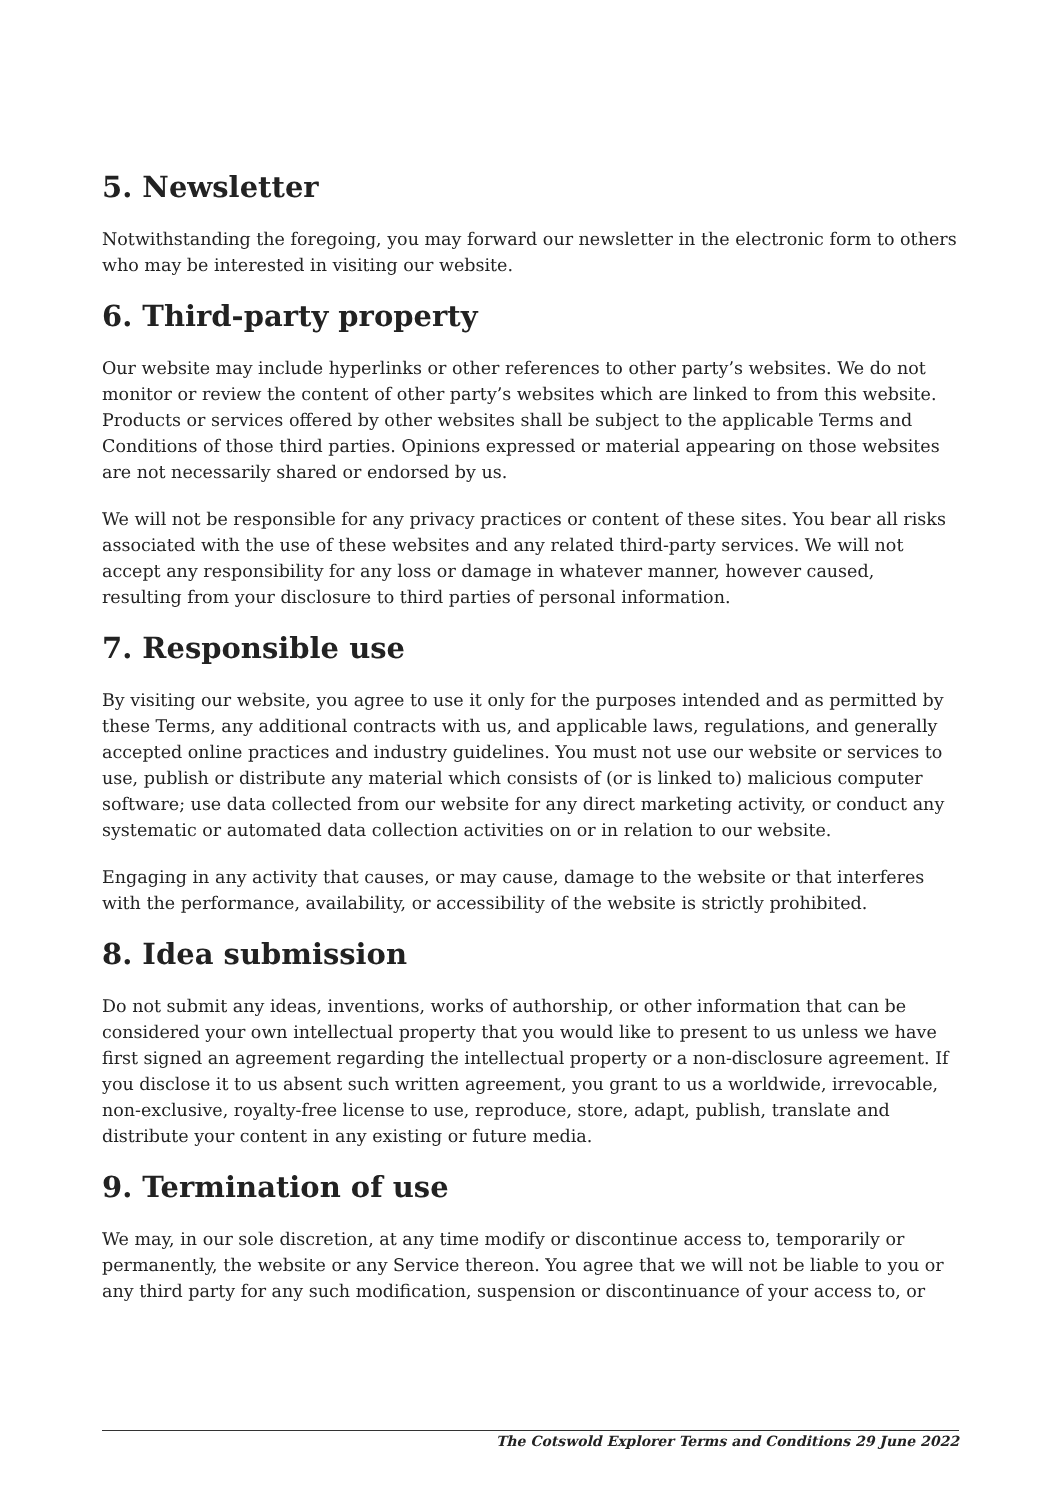5. Newsletter
Notwithstanding the foregoing, you may forward our newsletter in the electronic form to others who may be interested in visiting our website.
6. Third-party property
Our website may include hyperlinks or other references to other party’s websites. We do not monitor or review the content of other party’s websites which are linked to from this website. Products or services offered by other websites shall be subject to the applicable Terms and Conditions of those third parties. Opinions expressed or material appearing on those websites are not necessarily shared or endorsed by us.
We will not be responsible for any privacy practices or content of these sites. You bear all risks associated with the use of these websites and any related third-party services. We will not accept any responsibility for any loss or damage in whatever manner, however caused, resulting from your disclosure to third parties of personal information.
7. Responsible use
By visiting our website, you agree to use it only for the purposes intended and as permitted by these Terms, any additional contracts with us, and applicable laws, regulations, and generally accepted online practices and industry guidelines. You must not use our website or services to use, publish or distribute any material which consists of (or is linked to) malicious computer software; use data collected from our website for any direct marketing activity, or conduct any systematic or automated data collection activities on or in relation to our website.
Engaging in any activity that causes, or may cause, damage to the website or that interferes with the performance, availability, or accessibility of the website is strictly prohibited.
8. Idea submission
Do not submit any ideas, inventions, works of authorship, or other information that can be considered your own intellectual property that you would like to present to us unless we have first signed an agreement regarding the intellectual property or a non-disclosure agreement. If you disclose it to us absent such written agreement, you grant to us a worldwide, irrevocable, non-exclusive, royalty-free license to use, reproduce, store, adapt, publish, translate and distribute your content in any existing or future media.
9. Termination of use
We may, in our sole discretion, at any time modify or discontinue access to, temporarily or permanently, the website or any Service thereon. You agree that we will not be liable to you or any third party for any such modification, suspension or discontinuance of your access to, or
The Cotswold Explorer Terms and Conditions 29 June 2022